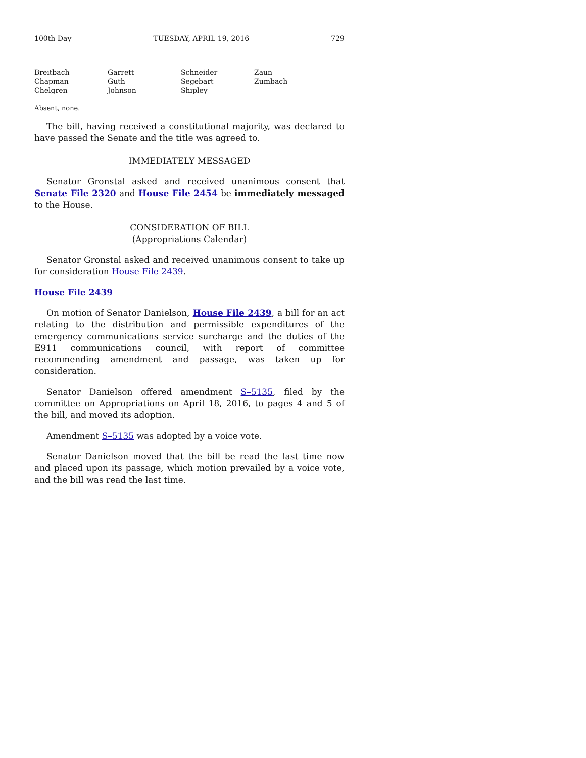100th Day TUESDAY, APRIL 19, 2016 729
Breitbach
Chapman
Chelgren
Garrett
Guth
Johnson
Schneider
Segebart
Shipley
Zaun
Zumbach
Absent, none.
The bill, having received a constitutional majority, was declared to have passed the Senate and the title was agreed to.
IMMEDIATELY MESSAGED
Senator Gronstal asked and received unanimous consent that Senate File 2320 and House File 2454 be immediately messaged to the House.
CONSIDERATION OF BILL
(Appropriations Calendar)
Senator Gronstal asked and received unanimous consent to take up for consideration House File 2439.
House File 2439
On motion of Senator Danielson, House File 2439, a bill for an act relating to the distribution and permissible expenditures of the emergency communications service surcharge and the duties of the E911 communications council, with report of committee recommending amendment and passage, was taken up for consideration.
Senator Danielson offered amendment S–5135, filed by the committee on Appropriations on April 18, 2016, to pages 4 and 5 of the bill, and moved its adoption.
Amendment S–5135 was adopted by a voice vote.
Senator Danielson moved that the bill be read the last time now and placed upon its passage, which motion prevailed by a voice vote, and the bill was read the last time.